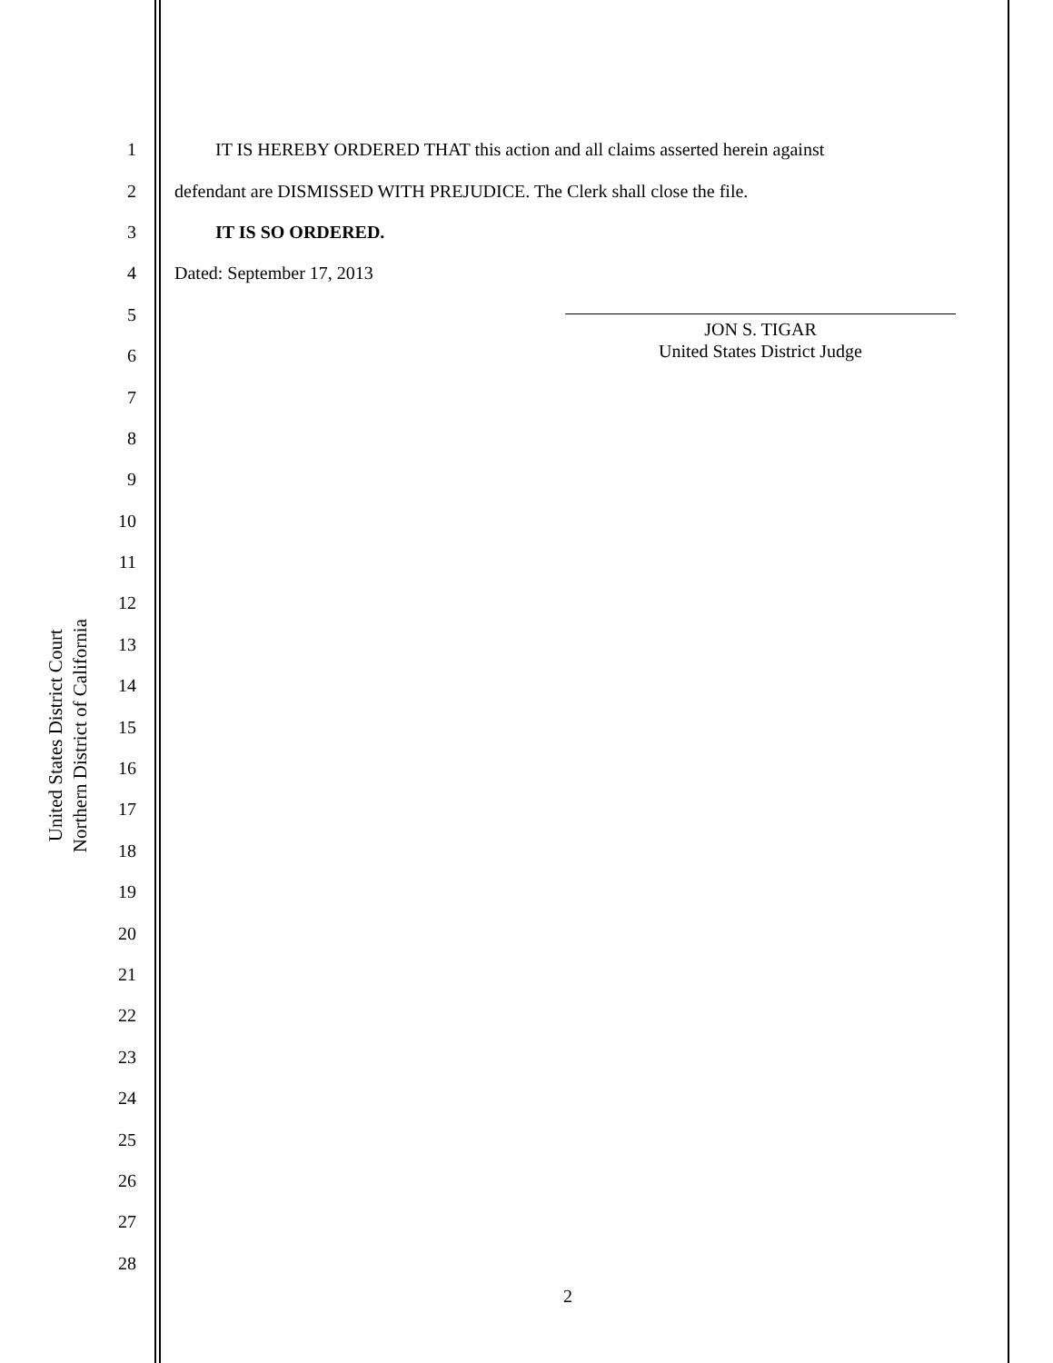United States District Court
Northern District of California
1 IT IS HEREBY ORDERED THAT this action and all claims asserted herein against
2 defendant are DISMISSED WITH PREJUDICE. The Clerk shall close the file.
3 IT IS SO ORDERED.
4 Dated: September 17, 2013
5
6
JON S. TIGAR
United States District Judge
7
8
9
10
11
12
13
14
15
16
17
18
19
20
21
22
23
24
25
26
27
28
2